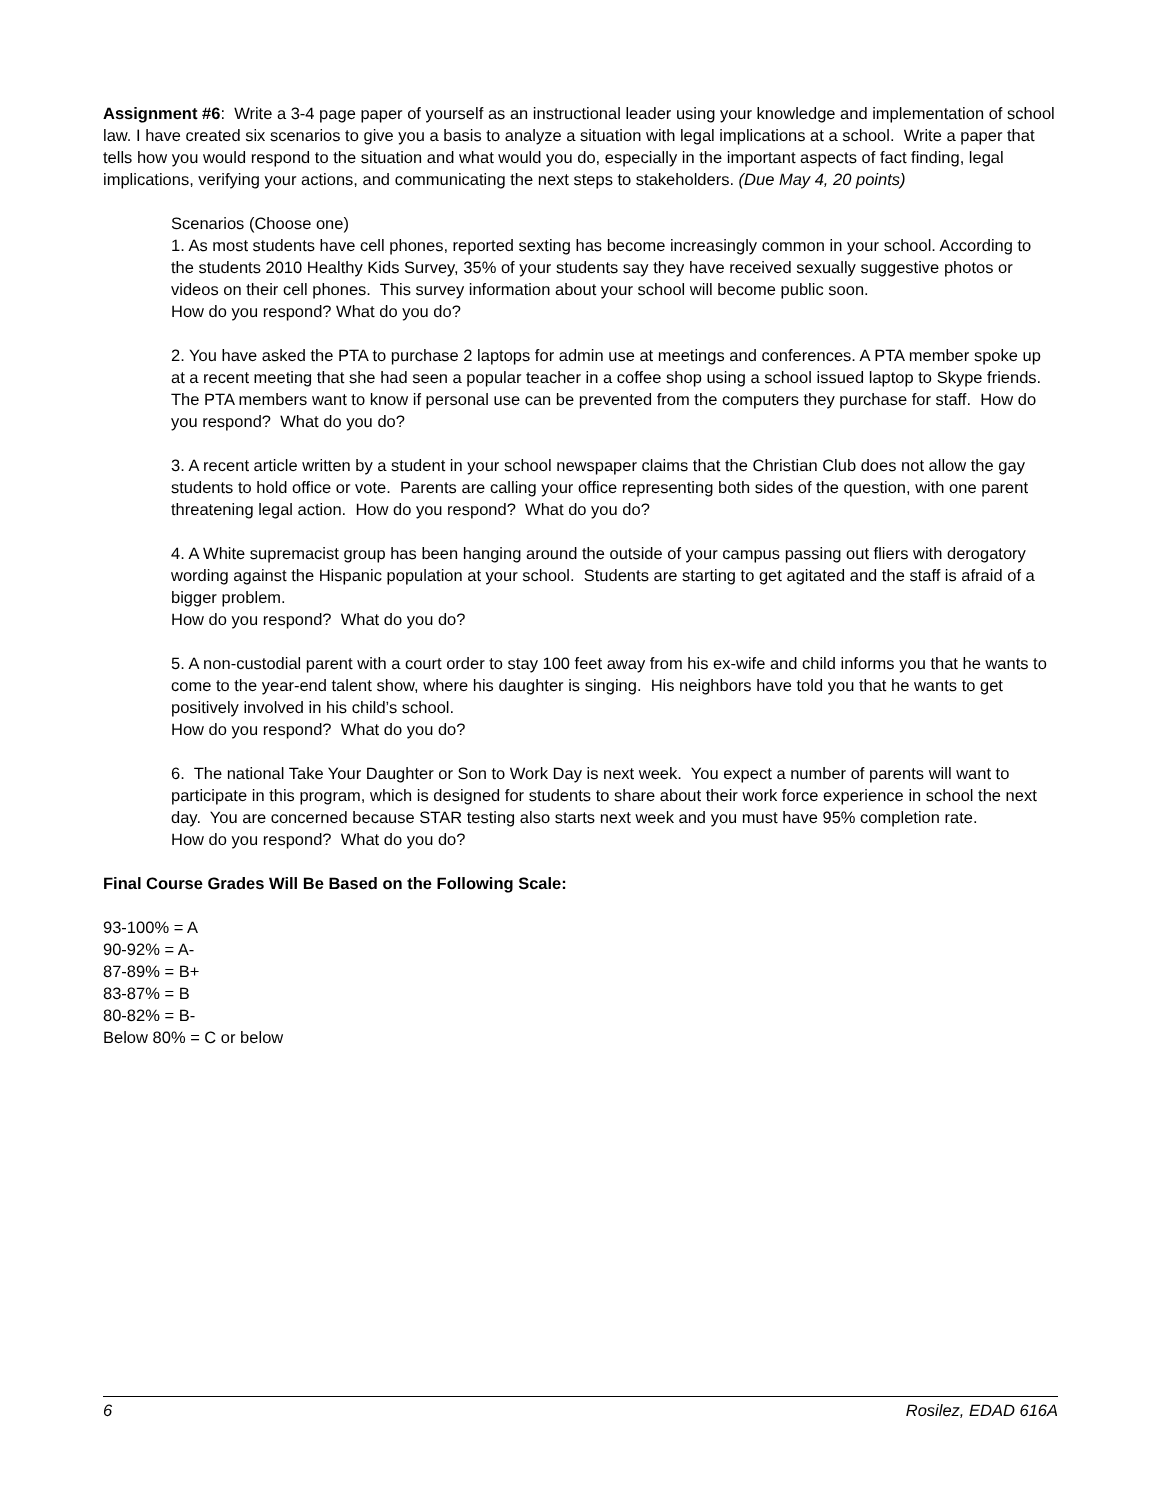Assignment #6: Write a 3-4 page paper of yourself as an instructional leader using your knowledge and implementation of school law. I have created six scenarios to give you a basis to analyze a situation with legal implications at a school. Write a paper that tells how you would respond to the situation and what would you do, especially in the important aspects of fact finding, legal implications, verifying your actions, and communicating the next steps to stakeholders. (Due May 4, 20 points)
Scenarios (Choose one)
1. As most students have cell phones, reported sexting has become increasingly common in your school. According to the students 2010 Healthy Kids Survey, 35% of your students say they have received sexually suggestive photos or videos on their cell phones. This survey information about your school will become public soon.
How do you respond? What do you do?
2. You have asked the PTA to purchase 2 laptops for admin use at meetings and conferences. A PTA member spoke up at a recent meeting that she had seen a popular teacher in a coffee shop using a school issued laptop to Skype friends. The PTA members want to know if personal use can be prevented from the computers they purchase for staff. How do you respond? What do you do?
3. A recent article written by a student in your school newspaper claims that the Christian Club does not allow the gay students to hold office or vote. Parents are calling your office representing both sides of the question, with one parent threatening legal action. How do you respond? What do you do?
4. A White supremacist group has been hanging around the outside of your campus passing out fliers with derogatory wording against the Hispanic population at your school. Students are starting to get agitated and the staff is afraid of a bigger problem.
How do you respond? What do you do?
5. A non-custodial parent with a court order to stay 100 feet away from his ex-wife and child informs you that he wants to come to the year-end talent show, where his daughter is singing. His neighbors have told you that he wants to get positively involved in his child’s school.
How do you respond? What do you do?
6. The national Take Your Daughter or Son to Work Day is next week. You expect a number of parents will want to participate in this program, which is designed for students to share about their work force experience in school the next day. You are concerned because STAR testing also starts next week and you must have 95% completion rate.
How do you respond? What do you do?
Final Course Grades Will Be Based on the Following Scale:
93-100% = A
90-92% = A-
87-89% = B+
83-87% = B
80-82% = B-
Below 80% = C or below
6 Rosilez, EDAD 616A